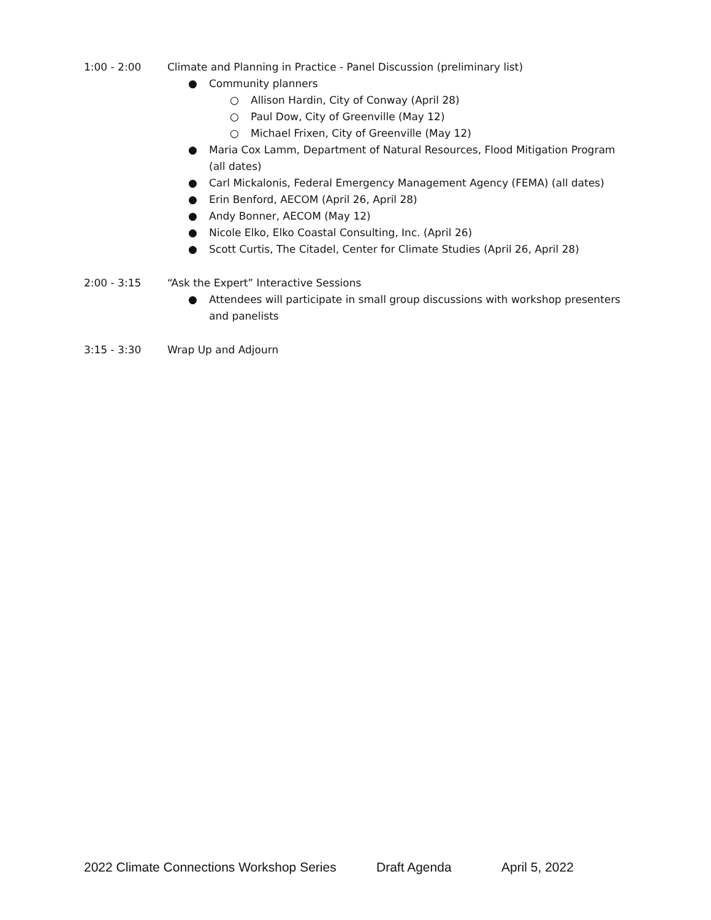1:00 - 2:00 Climate and Planning in Practice - Panel Discussion (preliminary list)
● Community planners
○ Allison Hardin, City of Conway (April 28)
○ Paul Dow, City of Greenville (May 12)
○ Michael Frixen, City of Greenville (May 12)
● Maria Cox Lamm, Department of Natural Resources, Flood Mitigation Program (all dates)
● Carl Mickalonis, Federal Emergency Management Agency (FEMA) (all dates)
● Erin Benford, AECOM (April 26, April 28)
● Andy Bonner, AECOM (May 12)
● Nicole Elko, Elko Coastal Consulting, Inc. (April 26)
● Scott Curtis, The Citadel, Center for Climate Studies (April 26, April 28)
2:00 - 3:15 “Ask the Expert” Interactive Sessions
● Attendees will participate in small group discussions with workshop presenters and panelists
3:15 - 3:30 Wrap Up and Adjourn
2022 Climate Connections Workshop Series Draft Agenda April 5, 2022